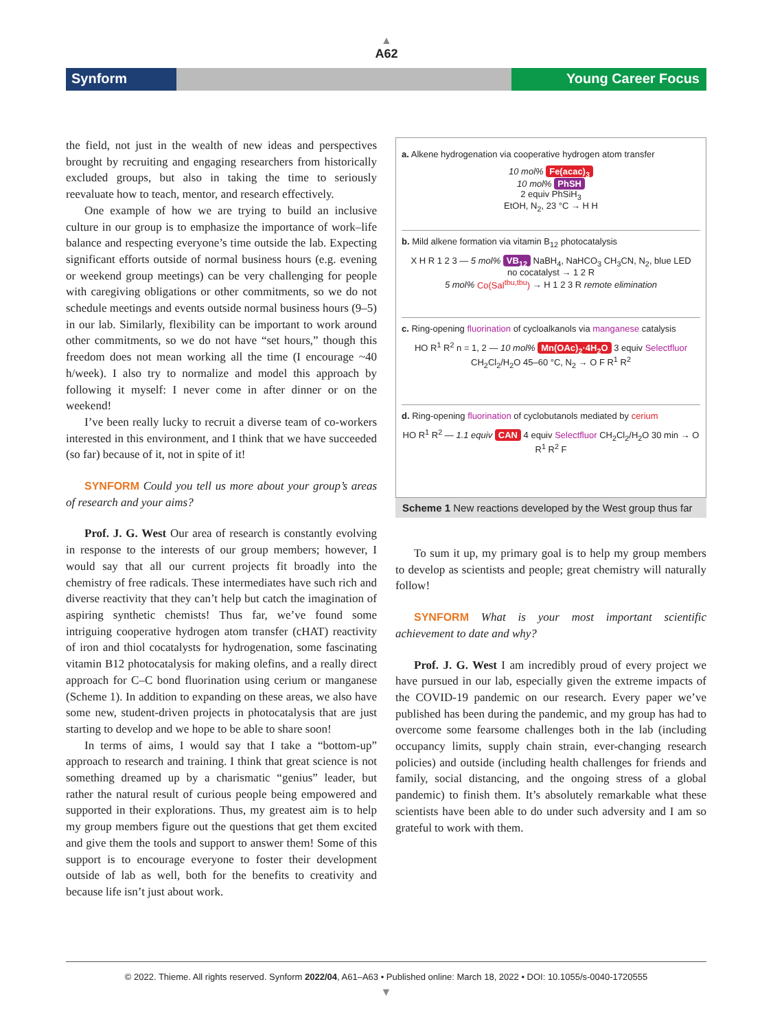▲
A62
Synform Young Career Focus
the field, not just in the wealth of new ideas and perspectives brought by recruiting and engaging researchers from historically excluded groups, but also in taking the time to seriously reevaluate how to teach, mentor, and research effectively.
One example of how we are trying to build an inclusive culture in our group is to emphasize the importance of work–life balance and respecting everyone’s time outside the lab. Expecting significant efforts outside of normal business hours (e.g. evening or weekend group meetings) can be very challenging for people with caregiving obligations or other commitments, so we do not schedule meetings and events outside normal business hours (9–5) in our lab. Similarly, flexibility can be important to work around other commitments, so we do not have “set hours,” though this freedom does not mean working all the time (I encourage ~40 h/week). I also try to normalize and model this approach by following it myself: I never come in after dinner or on the weekend!
I’ve been really lucky to recruit a diverse team of co-workers interested in this environment, and I think that we have succeeded (so far) because of it, not in spite of it!
SYNFORM Could you tell us more about your group’s areas of research and your aims?
Prof. J. G. West Our area of research is constantly evolving in response to the interests of our group members; however, I would say that all our current projects fit broadly into the chemistry of free radicals. These intermediates have such rich and diverse reactivity that they can’t help but catch the imagination of aspiring synthetic chemists! Thus far, we’ve found some intriguing cooperative hydrogen atom transfer (cHAT) reactivity of iron and thiol cocatalysts for hydrogenation, some fascinating vitamin B12 photocatalysis for making olefins, and a really direct approach for C–C bond fluorination using cerium or manganese (Scheme 1). In addition to expanding on these areas, we also have some new, student-driven projects in photocatalysis that are just starting to develop and we hope to be able to share soon!
In terms of aims, I would say that I take a “bottom-up” approach to research and training. I think that great science is not something dreamed up by a charismatic “genius” leader, but rather the natural result of curious people being empowered and supported in their explorations. Thus, my greatest aim is to help my group members figure out the questions that get them excited and give them the tools and support to answer them! Some of this support is to encourage everyone to foster their development outside of lab as well, both for the benefits to creativity and because life isn’t just about work.
a. Alkene hydrogenation via cooperative hydrogen atom transfer
10 mol% Fe(acac)<sub>3</sub>
10 mol% PhSH
2 equiv PhSiH<sub>3</sub>
EtOH, N<sub>2</sub>, 23 °C → H H
b. Mild alkene formation via vitamin B<sub>12</sub> photocatalysis
X H R 1 2 3 — 5 mol% VB<sub>12</sub> NaBH<sub>4</sub>, NaHCO<sub>3</sub> CH<sub>3</sub>CN, N<sub>2</sub>, blue LED
no cocatalyst → 1 2 R
5 mol% Co(Sal<sup>tbu,tbu</sup>) → H 1 2 3 R remote elimination
c. Ring-opening fluorination of cycloalkanols via manganese catalysis
HO R<sup>1</sup> R<sup>2</sup> n = 1, 2 — 10 mol% Mn(OAc)<sub>2</sub>·4H<sub>2</sub>O 3 equiv Selectfluor CH<sub>2</sub>Cl<sub>2</sub>/H<sub>2</sub>O 45–60 °C, N<sub>2</sub> → O F R<sup>1</sup> R<sup>2</sup>
d. Ring-opening fluorination of cyclobutanols mediated by cerium
HO R<sup>1</sup> R<sup>2</sup> — 1.1 equiv CAN 4 equiv Selectfluor CH<sub>2</sub>Cl<sub>2</sub>/H<sub>2</sub>O 30 min → O R<sup>1</sup> R<sup>2</sup> F
Scheme 1 New reactions developed by the West group thus far
To sum it up, my primary goal is to help my group members to develop as scientists and people; great chemistry will naturally follow!
SYNFORM What is your most important scientific achievement to date and why?
Prof. J. G. West I am incredibly proud of every project we have pursued in our lab, especially given the extreme impacts of the COVID-19 pandemic on our research. Every paper we’ve published has been during the pandemic, and my group has had to overcome some fearsome challenges both in the lab (including occupancy limits, supply chain strain, ever-changing research policies) and outside (including health challenges for friends and family, social distancing, and the ongoing stress of a global pandemic) to finish them. It’s absolutely remarkable what these scientists have been able to do under such adversity and I am so grateful to work with them.
© 2022. Thieme. All rights reserved. Synform 2022/04, A61–A63 • Published online: March 18, 2022 • DOI: 10.1055/s-0040-1720555
▼